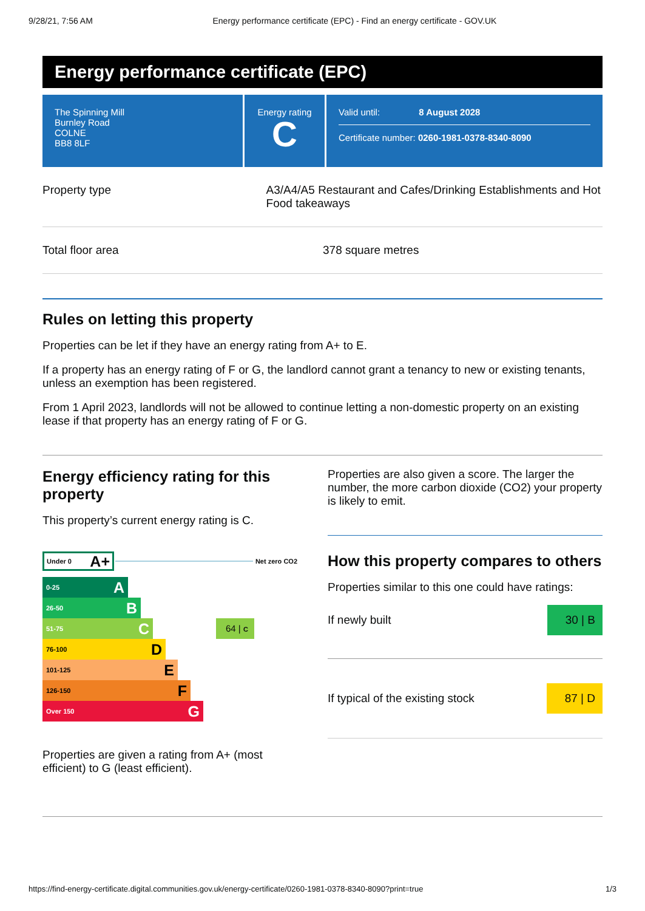9/28/21, 7:56 AM Energy performance certificate (EPC) - Find an energy certificate - GOV.UK
Energy performance certificate (EPC)
The Spinning Mill
Burnley Road
COLNE
BB8 8LF
Energy rating
C
Valid until: 8 August 2028
Certificate number: 0260-1981-0378-8340-8090
Property type A3/A4/A5 Restaurant and Cafes/Drinking Establishments and Hot Food takeaways
Total floor area 378 square metres
Rules on letting this property
Properties can be let if they have an energy rating from A+ to E.
If a property has an energy rating of F or G, the landlord cannot grant a tenancy to new or existing tenants, unless an exemption has been registered.
From 1 April 2023, landlords will not be allowed to continue letting a non-domestic property on an existing lease if that property has an energy rating of F or G.
Energy efficiency rating for this property
This property’s current energy rating is C.
Under 0 A+
Net zero CO2
0-25 A
26-50 B
51-75 C
64 | C
76-100 D
101-125 E
126-150 F
Over 150 G
Properties are given a rating from A+ (most efficient) to G (least efficient).
Properties are also given a score. The larger the number, the more carbon dioxide (CO2) your property is likely to emit.
How this property compares to others
Properties similar to this one could have ratings:
If newly built 30 | B
If typical of the existing stock 87 | D
https://find-energy-certificate.digital.communities.gov.uk/energy-certificate/0260-1981-0378-8340-8090?print=true 1/3